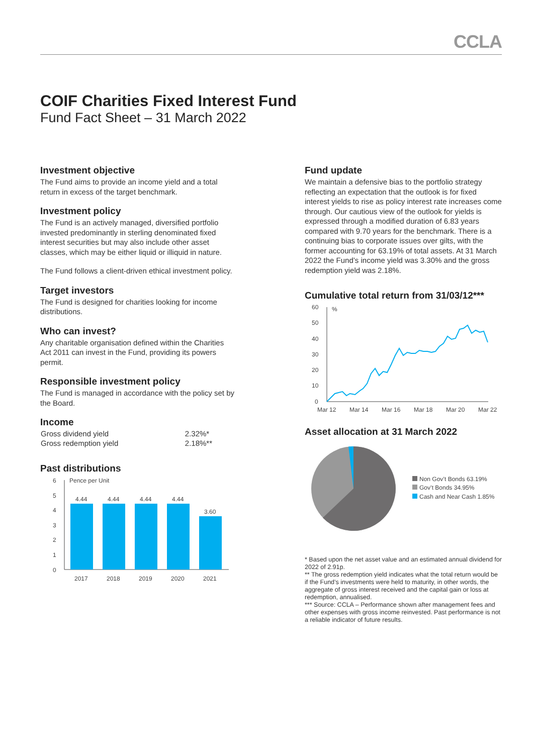CCLA
COIF Charities Fixed Interest Fund
Fund Fact Sheet – 31 March 2022
Investment objective
The Fund aims to provide an income yield and a total return in excess of the target benchmark.
Investment policy
The Fund is an actively managed, diversified portfolio invested predominantly in sterling denominated fixed interest securities but may also include other asset classes, which may be either liquid or illiquid in nature.
The Fund follows a client-driven ethical investment policy.
Target investors
The Fund is designed for charities looking for income distributions.
Who can invest?
Any charitable organisation defined within the Charities Act 2011 can invest in the Fund, providing its powers permit.
Responsible investment policy
The Fund is managed in accordance with the policy set by the Board.
Income
| Gross dividend yield | 2.32%* |
| Gross redemption yield | 2.18%** |
Past distributions
6
5
4
3
2
1
0
Pence per Unit
4.44
4.44
4.44
4.44
3.60
2017
2018
2019
2020
2021
Fund update
We maintain a defensive bias to the portfolio strategy reflecting an expectation that the outlook is for fixed interest yields to rise as policy interest rate increases come through. Our cautious view of the outlook for yields is expressed through a modified duration of 6.83 years compared with 9.70 years for the benchmark. There is a continuing bias to corporate issues over gilts, with the former accounting for 63.19% of total assets. At 31 March 2022 the Fund’s income yield was 3.30% and the gross redemption yield was 2.18%.
Cumulative total return from 31/03/12***
60
50
40
30
20
10
0
%
Mar 12
Mar 14
Mar 16
Mar 18
Mar 20
Mar 22
Asset allocation at 31 March 2022
Non Gov’t Bonds 63.19%
Gov’t Bonds 34.95%
Cash and Near Cash 1.85%
* Based upon the net asset value and an estimated annual dividend for 2022 of 2.91p.
** The gross redemption yield indicates what the total return would be if the Fund’s investments were held to maturity, in other words, the aggregate of gross interest received and the capital gain or loss at redemption, annualised.
*** Source: CCLA – Performance shown after management fees and other expenses with gross income reinvested. Past performance is not a reliable indicator of future results.